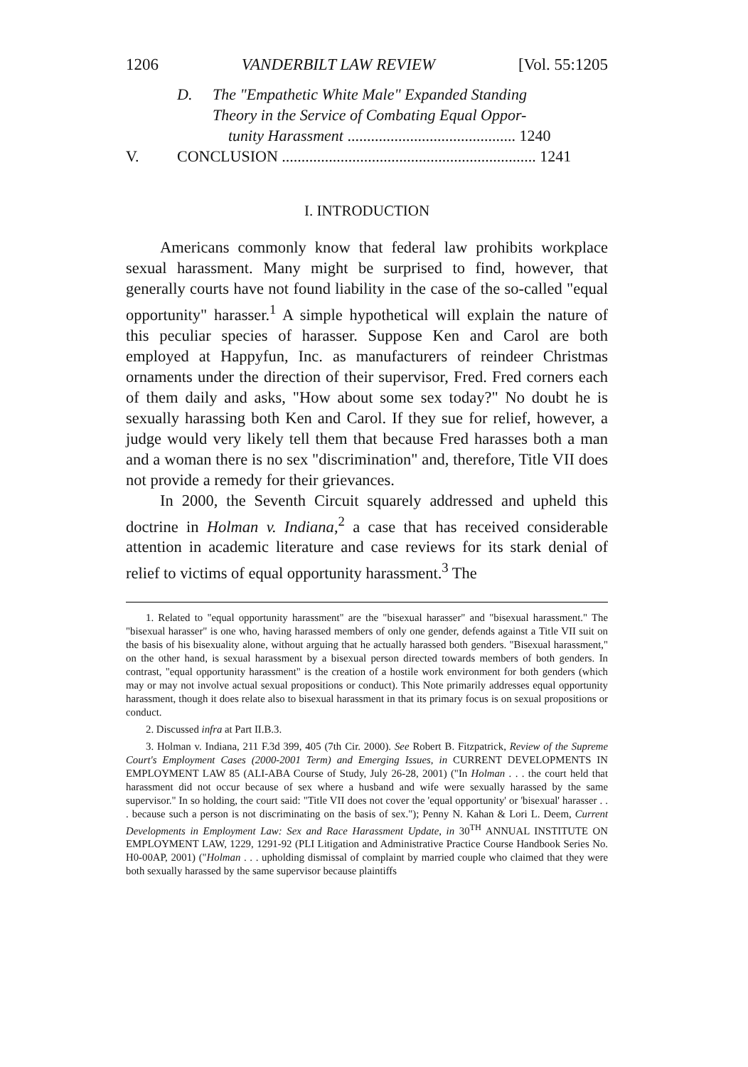1206 VANDERBILT LAW REVIEW [Vol. 55:1205
D. The "Empathetic White Male" Expanded Standing
Theory in the Service of Combating Equal Oppor-
tunity Harassment ........................................... 1240
V. CONCLUSION ................................................................. 1241
I. INTRODUCTION
Americans commonly know that federal law prohibits workplace sexual harassment. Many might be surprised to find, however, that generally courts have not found liability in the case of the so-called "equal opportunity" harasser.<sup>1</sup> A simple hypothetical will explain the nature of this peculiar species of harasser. Suppose Ken and Carol are both employed at Happyfun, Inc. as manufacturers of reindeer Christmas ornaments under the direction of their supervisor, Fred. Fred corners each of them daily and asks, "How about some sex today?" No doubt he is sexually harassing both Ken and Carol. If they sue for relief, however, a judge would very likely tell them that because Fred harasses both a man and a woman there is no sex "discrimination" and, therefore, Title VII does not provide a remedy for their grievances.
In 2000, the Seventh Circuit squarely addressed and upheld this doctrine in Holman v. Indiana,<sup>2</sup> a case that has received considerable attention in academic literature and case reviews for its stark denial of relief to victims of equal opportunity harassment.<sup>3</sup> The
1. Related to "equal opportunity harassment" are the "bisexual harasser" and "bisexual harassment." The "bisexual harasser" is one who, having harassed members of only one gender, defends against a Title VII suit on the basis of his bisexuality alone, without arguing that he actually harassed both genders. "Bisexual harassment," on the other hand, is sexual harassment by a bisexual person directed towards members of both genders. In contrast, "equal opportunity harassment" is the creation of a hostile work environment for both genders (which may or may not involve actual sexual propositions or conduct). This Note primarily addresses equal opportunity harassment, though it does relate also to bisexual harassment in that its primary focus is on sexual propositions or conduct.
2. Discussed infra at Part II.B.3.
3. Holman v. Indiana, 211 F.3d 399, 405 (7th Cir. 2000). See Robert B. Fitzpatrick, Review of the Supreme Court's Employment Cases (2000-2001 Term) and Emerging Issues, in CURRENT DEVELOPMENTS IN EMPLOYMENT LAW 85 (ALI-ABA Course of Study, July 26-28, 2001) ("In Holman . . . the court held that harassment did not occur because of sex where a husband and wife were sexually harassed by the same supervisor." In so holding, the court said: "Title VII does not cover the 'equal opportunity' or 'bisexual' harasser . . . because such a person is not discriminating on the basis of sex."); Penny N. Kahan & Lori L. Deem, Current Developments in Employment Law: Sex and Race Harassment Update, in 30<sup>TH</sup> ANNUAL INSTITUTE ON EMPLOYMENT LAW, 1229, 1291-92 (PLI Litigation and Administrative Practice Course Handbook Series No. H0-00AP, 2001) ("Holman . . . upholding dismissal of complaint by married couple who claimed that they were both sexually harassed by the same supervisor because plaintiffs